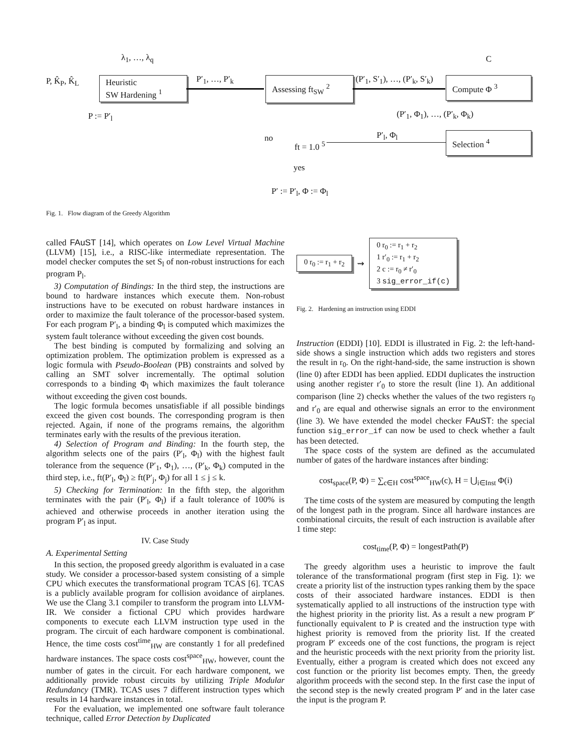λ<sub>1</sub>, …, λ<sub>q</sub>
P, K̂<sub>P</sub>, K̂<sub>L</sub>
Heuristic
SW Hardening <sup>1</sup>
P′<sub>1</sub>, …, P′<sub>k</sub>
Assessing ft<sub>SW</sub> <sup>2</sup>
(P′<sub>1</sub>, S′<sub>1</sub>), …, (P′<sub>k</sub>, S′<sub>k</sub>)
C
Compute Φ <sup>3</sup>
(P′<sub>1</sub>, Φ<sub>1</sub>), …, (P′<sub>k</sub>, Φ<sub>k</sub>)
P := P′<sub>l</sub>
Selection <sup>4</sup>
P′<sub>l</sub>, Φ<sub>l</sub>
no
ft = 1.0 <sup>5</sup>
yes
P′ := P′<sub>l</sub>, Φ := Φ<sub>l</sub>
Fig. 1. Flow diagram of the Greedy Algorithm
called FAuST [14], which operates on Low Level Virtual Machine (LLVM) [15], i.e., a RISC-like intermediate representation. The model checker computes the set S<sub>l</sub> of non-robust instructions for each program P<sub>l</sub>.
3) Computation of Bindings: In the third step, the instructions are bound to hardware instances which execute them. Non-robust instructions have to be executed on robust hardware instances in order to maximize the fault tolerance of the processor-based system. For each program P′<sub>l</sub>, a binding Φ<sub>l</sub> is computed which maximizes the system fault tolerance without exceeding the given cost bounds.
The best binding is computed by formalizing and solving an optimization problem. The optimization problem is expressed as a logic formula with Pseudo-Boolean (PB) constraints and solved by calling an SMT solver incrementally. The optimal solution corresponds to a binding Φ<sub>l</sub> which maximizes the fault tolerance without exceeding the given cost bounds.
The logic formula becomes unsatisfiable if all possible bindings exceed the given cost bounds. The corresponding program is then rejected. Again, if none of the programs remains, the algorithm terminates early with the results of the previous iteration.
4) Selection of Program and Binding: In the fourth step, the algorithm selects one of the pairs (P′<sub>l</sub>, Φ<sub>l</sub>) with the highest fault tolerance from the sequence (P′<sub>1</sub>, Φ<sub>1</sub>), …, (P′<sub>k</sub>, Φ<sub>k</sub>) computed in the third step, i.e., ft(P′<sub>l</sub>, Φ<sub>l</sub>) ≥ ft(P′<sub>j</sub>, Φ<sub>j</sub>) for all 1 ≤ j ≤ k.
5) Checking for Termination: In the fifth step, the algorithm terminates with the pair (P′<sub>l</sub>, Φ<sub>l</sub>) if a fault tolerance of 100% is achieved and otherwise proceeds in another iteration using the program P′<sub>l</sub> as input.
IV. Case Study
A. Experimental Setting
In this section, the proposed greedy algorithm is evaluated in a case study. We consider a processor-based system consisting of a simple CPU which executes the transformational program TCAS [6]. TCAS is a publicly available program for collision avoidance of airplanes. We use the Clang 3.1 compiler to transform the program into LLVM-IR. We consider a fictional CPU which provides hardware components to execute each LLVM instruction type used in the program. The circuit of each hardware component is combinational. Hence, the time costs cost<sup>time</sup><sub>HW</sub> are constantly 1 for all predefined hardware instances. The space costs cost<sup>space</sup><sub>HW</sub>, however, count the number of gates in the circuit. For each hardware component, we additionally provide robust circuits by utilizing Triple Modular Redundancy (TMR). TCAS uses 7 different instruction types which results in 14 hardware instances in total.
For the evaluation, we implemented one software fault tolerance technique, called Error Detection by Duplicated
0 r<sub>0</sub> := r<sub>1</sub> + r<sub>2</sub>
⇝
0 r<sub>0</sub> := r<sub>1</sub> + r<sub>2</sub>
1 r′<sub>0</sub> := r<sub>1</sub> + r<sub>2</sub>
2 c := r<sub>0</sub> ≠ r′<sub>0</sub>
3 sig_error_if(c)
Fig. 2. Hardening an instruction using EDDI
Instruction (EDDI) [10]. EDDI is illustrated in Fig. 2: the left-hand-side shows a single instruction which adds two registers and stores the result in r<sub>0</sub>. On the right-hand-side, the same instruction is shown (line 0) after EDDI has been applied. EDDI duplicates the instruction using another register r′<sub>0</sub> to store the result (line 1). An additional comparison (line 2) checks whether the values of the two registers r<sub>0</sub> and r′<sub>0</sub> are equal and otherwise signals an error to the environment (line 3). We have extended the model checker FAuST: the special function sig_error_if can now be used to check whether a fault has been detected.
The space costs of the system are defined as the accumulated number of gates of the hardware instances after binding:
cost<sub>space</sub>(P, Φ) = ∑<sub>c∈H</sub> cost<sup>space</sup><sub>HW</sub>(c), H = ⋃<sub>i∈Inst</sub> Φ(i)
The time costs of the system are measured by computing the length of the longest path in the program. Since all hardware instances are combinational circuits, the result of each instruction is available after 1 time step:
cost<sub>time</sub>(P, Φ) = longestPath(P)
The greedy algorithm uses a heuristic to improve the fault tolerance of the transformational program (first step in Fig. 1): we create a priority list of the instruction types ranking them by the space costs of their associated hardware instances. EDDI is then systematically applied to all instructions of the instruction type with the highest priority in the priority list. As a result a new program P′ functionally equivalent to P is created and the instruction type with highest priority is removed from the priority list. If the created program P′ exceeds one of the cost functions, the program is reject and the heuristic proceeds with the next priority from the priority list. Eventually, either a program is created which does not exceed any cost function or the priority list becomes empty. Then, the greedy algorithm proceeds with the second step. In the first case the input of the second step is the newly created program P′ and in the later case the input is the program P.